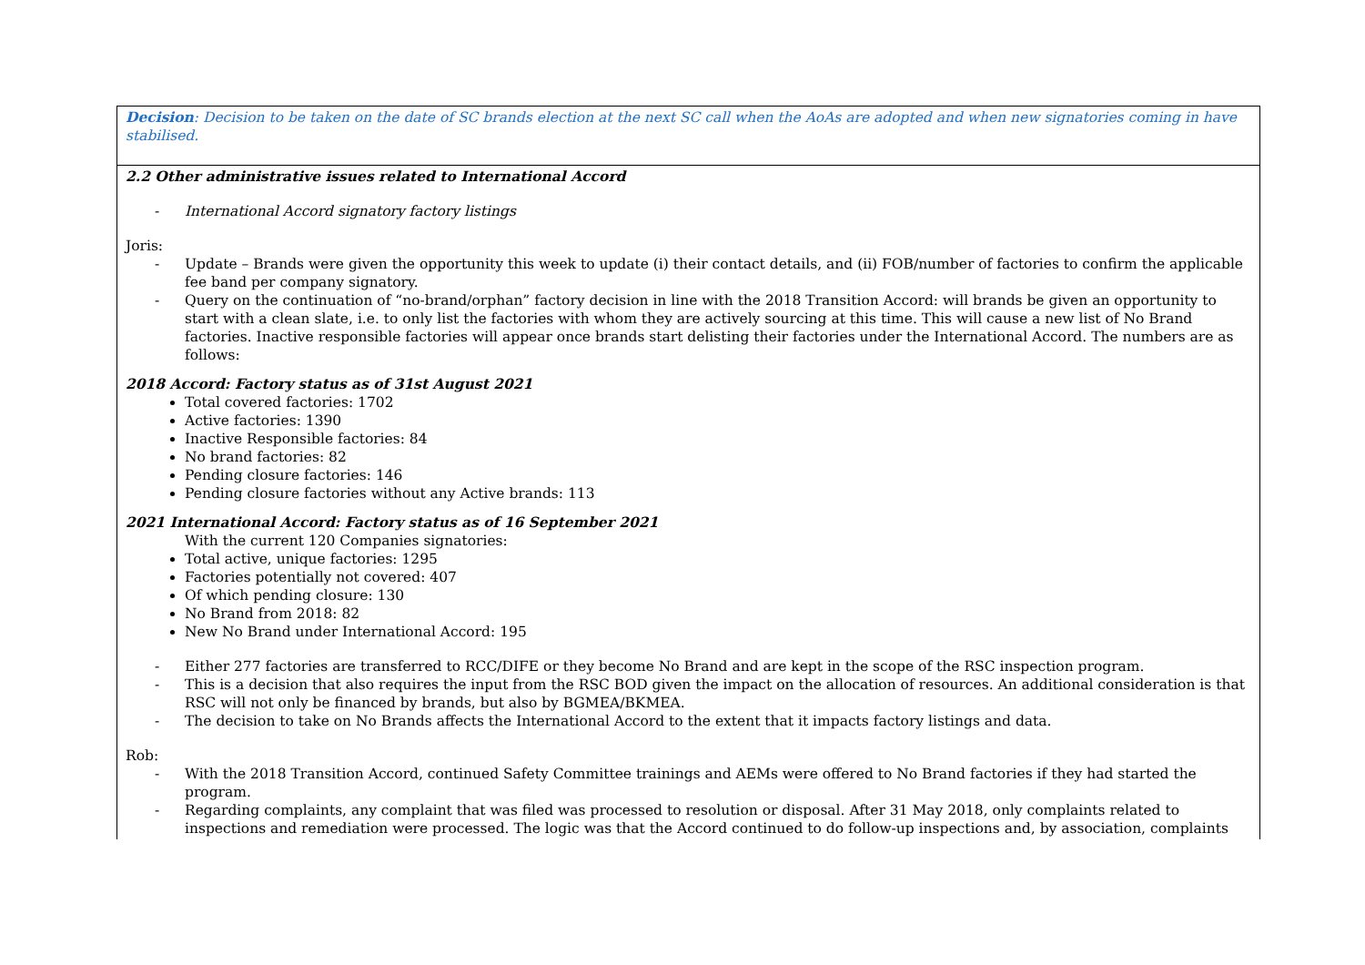| Decision : Decision to be taken on the date of SC brands election at the next SC call when the AoAs are adopted and when new signatories coming in have stabilised. |
| 2.2 Other administrative issues related to International Accord - International Accord signatory factory listings Joris: - Update – Brands were given the opportunity this week to update (i) their contact details, and (ii) FOB/number of factories to confirm the applicable fee band per company signatory. - Query on the continuation of “no-brand/orphan” factory decision in line with the 2018 Transition Accord: will brands be given an opportunity to start with a clean slate, i.e. to only list the factories with whom they are actively sourcing at this time. This will cause a new list of No Brand factories. Inactive responsible factories will appear once brands start delisting their factories under the International Accord. The numbers are as follows: 2018 Accord: Factory status as of 31st August 2021 Total covered factories: 1702 Active factories: 1390 Inactive Responsible factories: 84 No brand factories: 82 Pending closure factories: 146 Pending closure factories without any Active brands: 113 2021 International Accord: Factory status as of 16 September 2021 With the current 120 Companies signatories: Total active, unique factories: 1295 Factories potentially not covered: 407 Of which pending closure: 130 No Brand from 2018: 82 New No Brand under International Accord: 195 - Either 277 factories are transferred to RCC/DIFE or they become No Brand and are kept in the scope of the RSC inspection program. - This is a decision that also requires the input from the RSC BOD given the impact on the allocation of resources. An additional consideration is that RSC will not only be financed by brands, but also by BGMEA/BKMEA. - The decision to take on No Brands affects the International Accord to the extent that it impacts factory listings and data. Rob: - With the 2018 Transition Accord, continued Safety Committee trainings and AEMs were offered to No Brand factories if they had started the program. - Regarding complaints, any complaint that was filed was processed to resolution or disposal. After 31 May 2018, only complaints related to inspections and remediation were processed. The logic was that the Accord continued to do follow-up inspections and, by association, complaints |